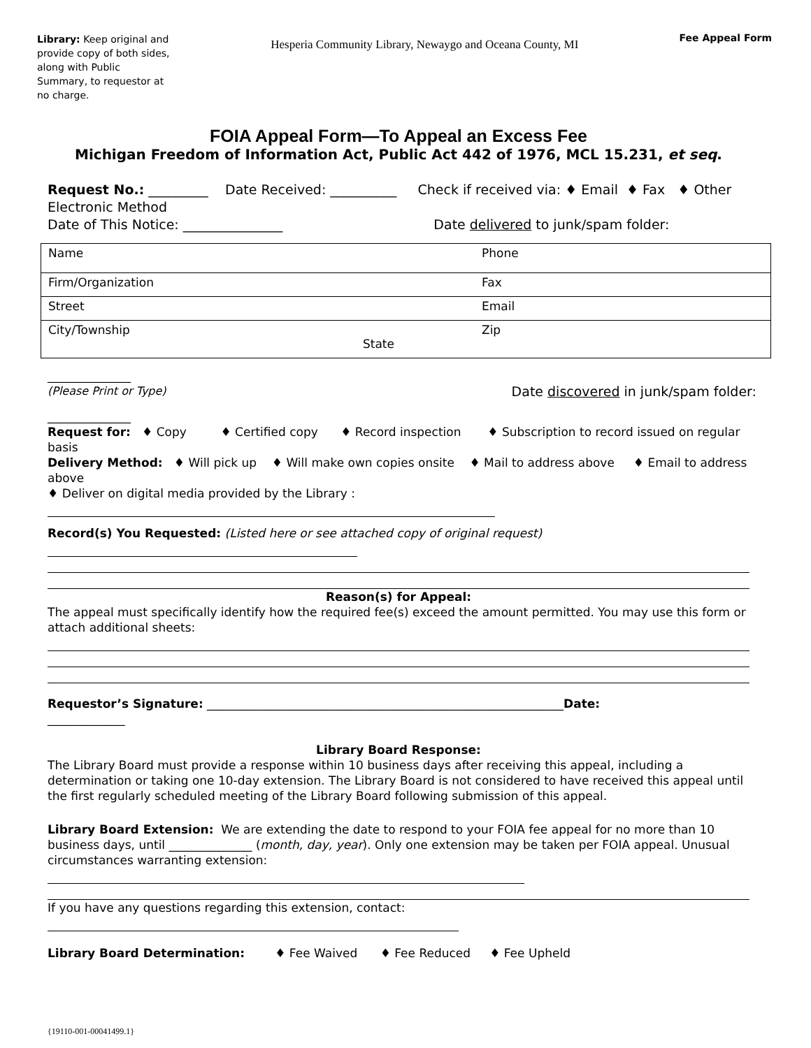Library: Keep original and provide copy of both sides, along with Public Summary, to requestor at no charge.
Hesperia Community Library, Newaygo and Oceana County, MI
Fee Appeal Form
FOIA Appeal Form—To Appeal an Excess Fee
Michigan Freedom of Information Act, Public Act 442 of 1976, MCL 15.231, et seq.
Request No.: _________ Date Received: __________ Check if received via: ♦ Email ♦ Fax ♦ Other Electronic Method
Date of This Notice: _______________ Date delivered to junk/spam folder:
| Name | Phone | |
| Firm/Organization | Fax | |
| Street | Email | |
| City/Township State | Zip | |
______________
(Please Print or Type) Date discovered in junk/spam folder:
______________
Request for: ♦ Copy ♦ Certified copy ♦ Record inspection ♦ Subscription to record issued on regular basis
Delivery Method: ♦ Will pick up ♦ Will make own copies onsite ♦ Mail to address above ♦ Email to address above
♦ Deliver on digital media provided by the Library :
Record(s) You Requested: (Listed here or see attached copy of original request)
Reason(s) for Appeal:
The appeal must specifically identify how the required fee(s) exceed the amount permitted. You may use this form or attach additional sheets:
Requestor’s Signature: ____________________________________________________________Date:
_____________
Library Board Response:
The Library Board must provide a response within 10 business days after receiving this appeal, including a determination or taking one 10-day extension. The Library Board is not considered to have received this appeal until the first regularly scheduled meeting of the Library Board following submission of this appeal.
Library Board Extension: We are extending the date to respond to your FOIA fee appeal for no more than 10 business days, until ______________ (month, day, year). Only one extension may be taken per FOIA appeal. Unusual circumstances warranting extension:
If you have any questions regarding this extension, contact:
Library Board Determination: ♦ Fee Waived ♦ Fee Reduced ♦ Fee Upheld
{19110-001-00041499.1}